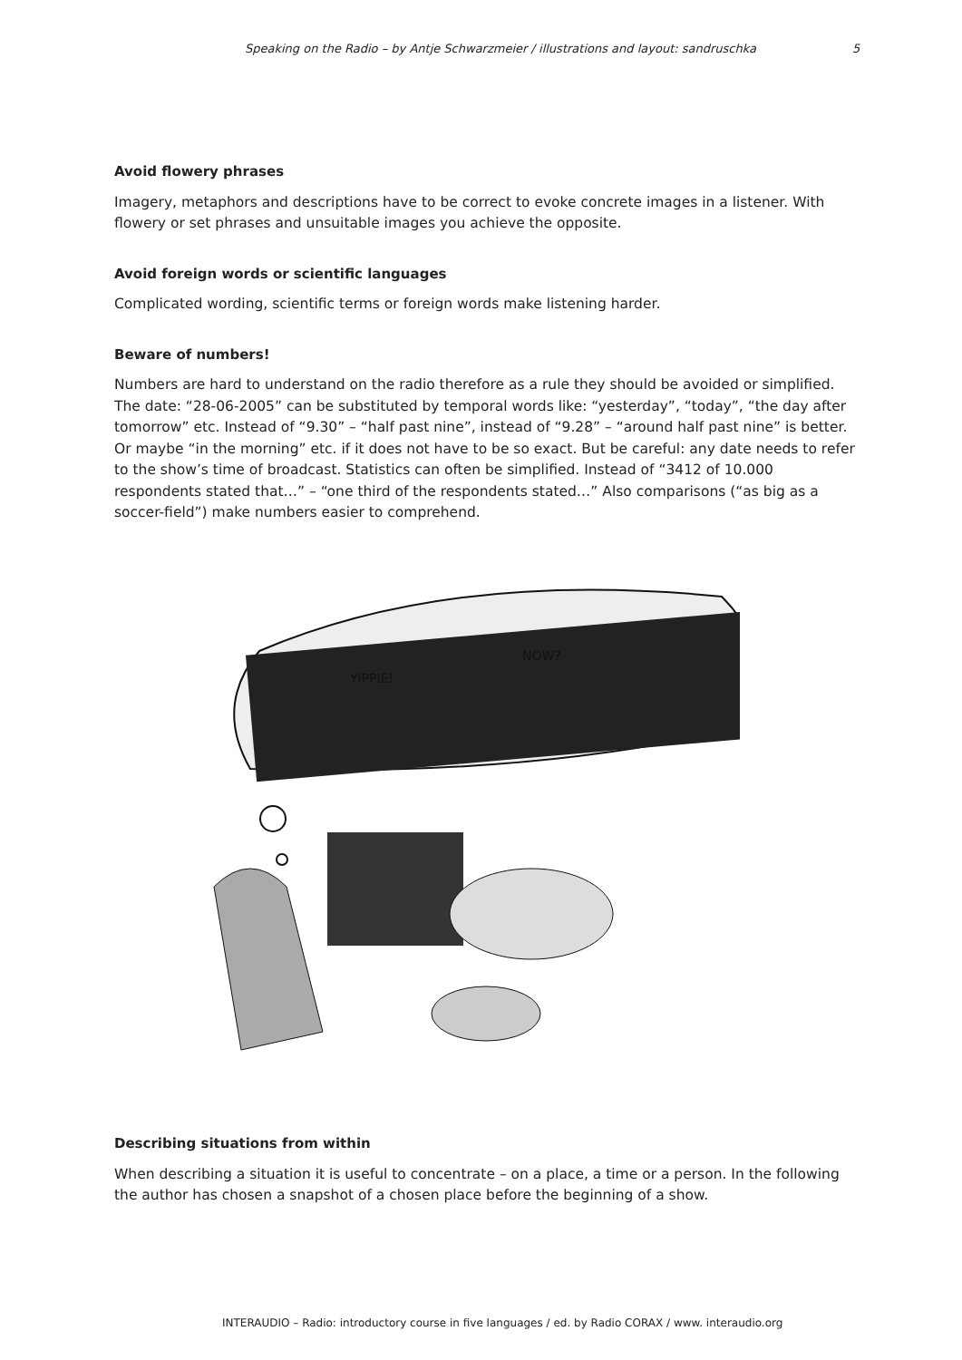Speaking on the Radio – by Antje Schwarzmeier / illustrations and layout: sandruschka 5
Avoid flowery phrases
Imagery, metaphors and descriptions have to be correct to evoke concrete images in a listener. With flowery or set phrases and unsuitable images you achieve the opposite.
Avoid foreign words or scientific languages
Complicated wording, scientific terms or foreign words make listening harder.
Beware of numbers!
Numbers are hard to understand on the radio therefore as a rule they should be avoided or simplified. The date: “28-06-2005” can be substituted by temporal words like: “yesterday”, “today”, “the day after tomorrow” etc. Instead of “9.30” – “half past nine”, instead of “9.28” – “around half past nine” is better. Or maybe “in the morning” etc. if it does not have to be so exact. But be careful: any date needs to refer to the show’s time of broadcast. Statistics can often be simplified. Instead of “3412 of 10.000 respondents stated that…” – “one third of the respondents stated…” Also comparisons (“as big as a soccer-field”) make numbers easier to comprehend.
YIPPIE!
NOW?
Describing situations from within
When describing a situation it is useful to concentrate – on a place, a time or a person. In the following the author has chosen a snapshot of a chosen place before the beginning of a show.
INTERAUDIO – Radio: introductory course in five languages / ed. by Radio CORAX / www. interaudio.org